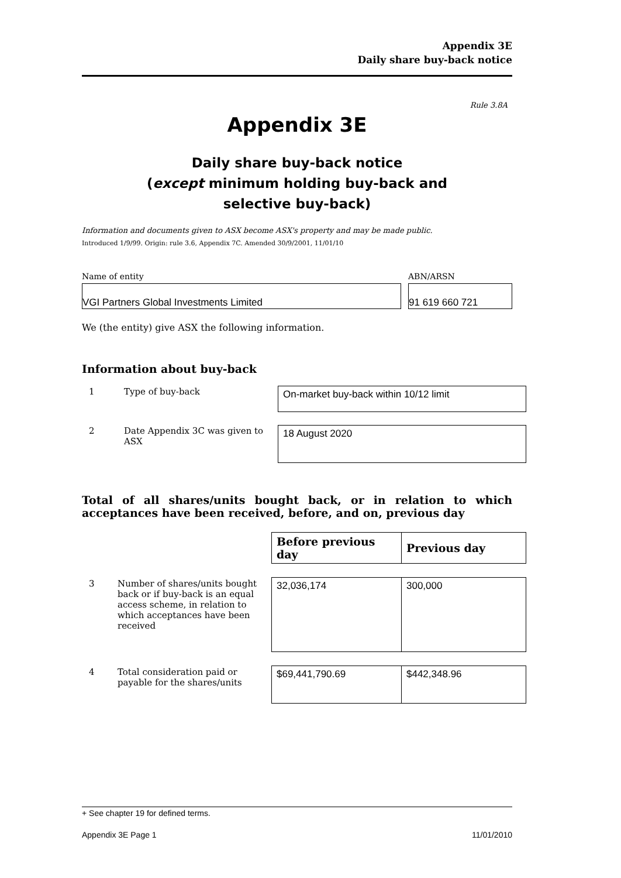Appendix 3E
Daily share buy-back notice
Rule 3.8A
Appendix 3E
Daily share buy-back notice
(except minimum holding buy-back and
selective buy-back)
Information and documents given to ASX become ASX's property and may be made public.
Introduced 1/9/99. Origin: rule 3.6, Appendix 7C. Amended 30/9/2001, 11/01/10
Name of entity
VGI Partners Global Investments Limited
ABN/ARSN
91 619 660 721
We (the entity) give ASX the following information.
Information about buy-back
| 1 | Type of buy-back | On-market buy-back within 10/12 limit |
| 2 | Date Appendix 3C was given to ASX | 18 August 2020 |
Total of all shares/units bought back, or in relation to which acceptances have been received, before, and on, previous day
| | | Before previous day | Previous day |
| 3 | Number of shares/units bought back or if buy-back is an equal access scheme, in relation to which acceptances have been received | 32,036,174 | 300,000 |
| 4 | Total consideration paid or payable for the shares/units | $69,441,790.69 | $442,348.96 |
+ See chapter 19 for defined terms.
Appendix 3E Page 1 11/01/2010